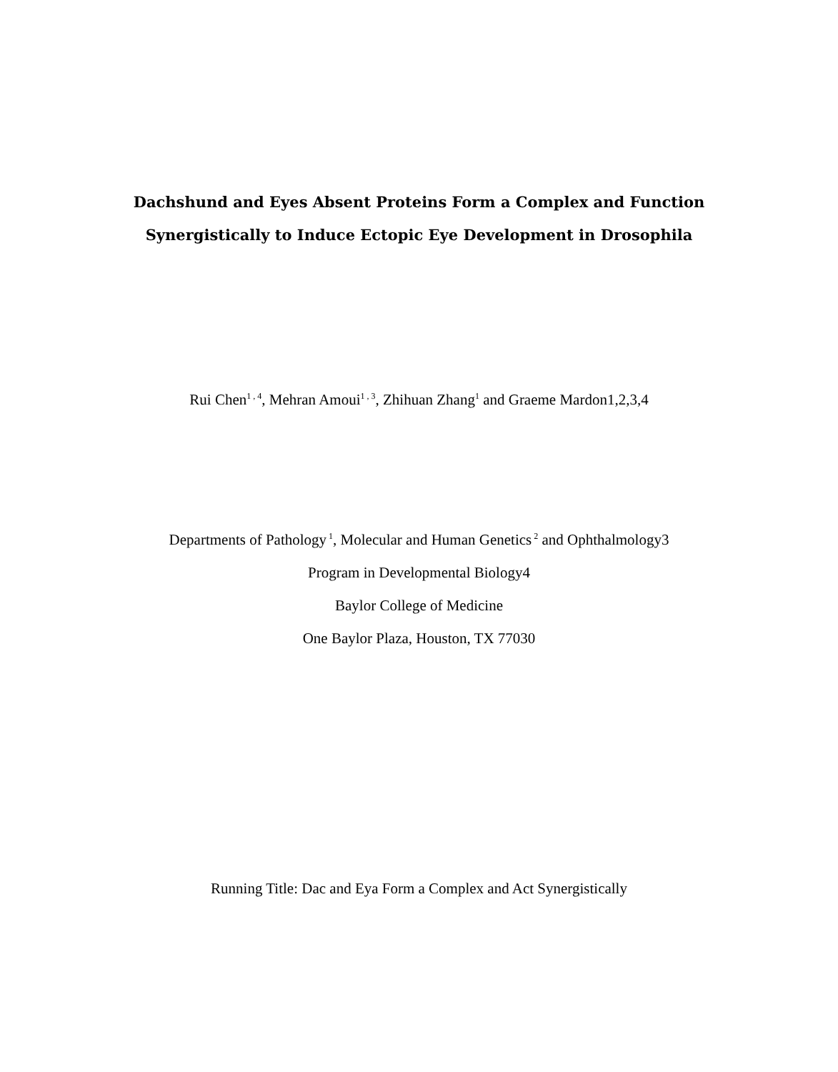Dachshund and Eyes Absent Proteins Form a Complex and Function
Synergistically to Induce Ectopic Eye Development in Drosophila
Rui Chen<sup>1 , 4</sup>, Mehran Amoui<sup>1 , 3</sup>, Zhihuan Zhang<sup>1</sup> and Graeme Mardon1,2,3,4
Departments of Pathology<sup>1</sup>, Molecular and Human Genetics<sup>2</sup> and Ophthalmology3
Program in Developmental Biology4
Baylor College of Medicine
One Baylor Plaza, Houston, TX 77030
Running Title: Dac and Eya Form a Complex and Act Synergistically